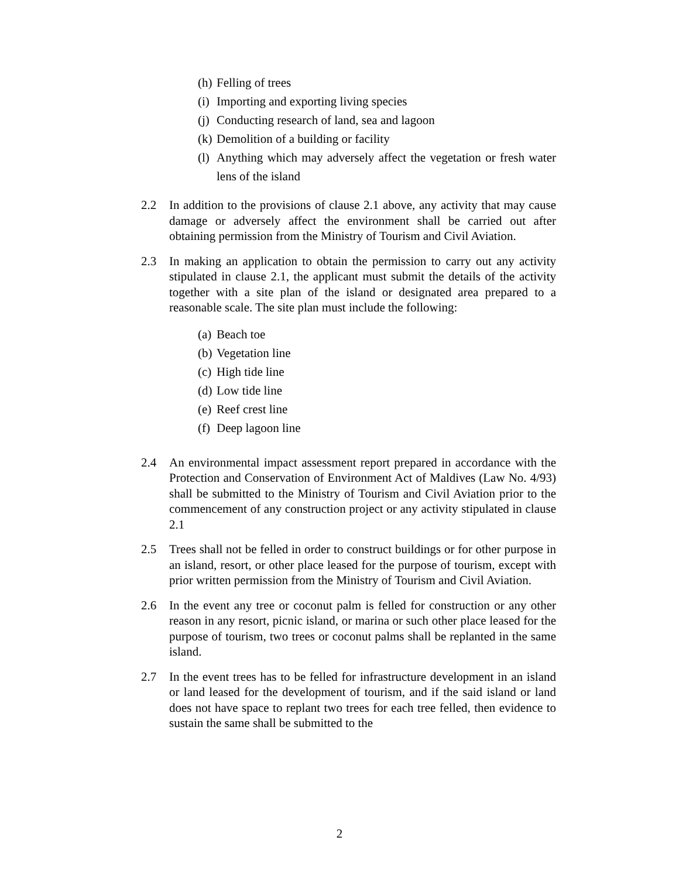(h) Felling of trees
(i) Importing and exporting living species
(j) Conducting research of land, sea and lagoon
(k) Demolition of a building or facility
(l) Anything which may adversely affect the vegetation or fresh water lens of the island
2.2 In addition to the provisions of clause 2.1 above, any activity that may cause damage or adversely affect the environment shall be carried out after obtaining permission from the Ministry of Tourism and Civil Aviation.
2.3 In making an application to obtain the permission to carry out any activity stipulated in clause 2.1, the applicant must submit the details of the activity together with a site plan of the island or designated area prepared to a reasonable scale. The site plan must include the following:
(a) Beach toe
(b) Vegetation line
(c) High tide line
(d) Low tide line
(e) Reef crest line
(f) Deep lagoon line
2.4 An environmental impact assessment report prepared in accordance with the Protection and Conservation of Environment Act of Maldives (Law No. 4/93) shall be submitted to the Ministry of Tourism and Civil Aviation prior to the commencement of any construction project or any activity stipulated in clause 2.1
2.5 Trees shall not be felled in order to construct buildings or for other purpose in an island, resort, or other place leased for the purpose of tourism, except with prior written permission from the Ministry of Tourism and Civil Aviation.
2.6 In the event any tree or coconut palm is felled for construction or any other reason in any resort, picnic island, or marina or such other place leased for the purpose of tourism, two trees or coconut palms shall be replanted in the same island.
2.7 In the event trees has to be felled for infrastructure development in an island or land leased for the development of tourism, and if the said island or land does not have space to replant two trees for each tree felled, then evidence to sustain the same shall be submitted to the
2